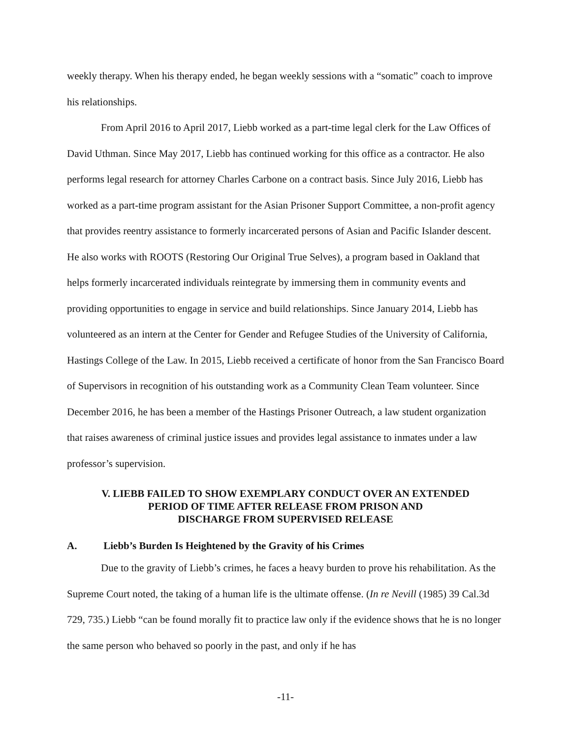weekly therapy. When his therapy ended, he began weekly sessions with a “somatic” coach to improve his relationships.
From April 2016 to April 2017, Liebb worked as a part-time legal clerk for the Law Offices of David Uthman. Since May 2017, Liebb has continued working for this office as a contractor. He also performs legal research for attorney Charles Carbone on a contract basis. Since July 2016, Liebb has worked as a part-time program assistant for the Asian Prisoner Support Committee, a non-profit agency that provides reentry assistance to formerly incarcerated persons of Asian and Pacific Islander descent. He also works with ROOTS (Restoring Our Original True Selves), a program based in Oakland that helps formerly incarcerated individuals reintegrate by immersing them in community events and providing opportunities to engage in service and build relationships. Since January 2014, Liebb has volunteered as an intern at the Center for Gender and Refugee Studies of the University of California, Hastings College of the Law. In 2015, Liebb received a certificate of honor from the San Francisco Board of Supervisors in recognition of his outstanding work as a Community Clean Team volunteer. Since December 2016, he has been a member of the Hastings Prisoner Outreach, a law student organization that raises awareness of criminal justice issues and provides legal assistance to inmates under a law professor’s supervision.
V. LIEBB FAILED TO SHOW EXEMPLARY CONDUCT OVER AN EXTENDED
PERIOD OF TIME AFTER RELEASE FROM PRISON AND
DISCHARGE FROM SUPERVISED RELEASE
A. Liebb’s Burden Is Heightened by the Gravity of his Crimes
Due to the gravity of Liebb’s crimes, he faces a heavy burden to prove his rehabilitation. As the Supreme Court noted, the taking of a human life is the ultimate offense. (In re Nevill (1985) 39 Cal.3d 729, 735.) Liebb “can be found morally fit to practice law only if the evidence shows that he is no longer the same person who behaved so poorly in the past, and only if he has
-11-